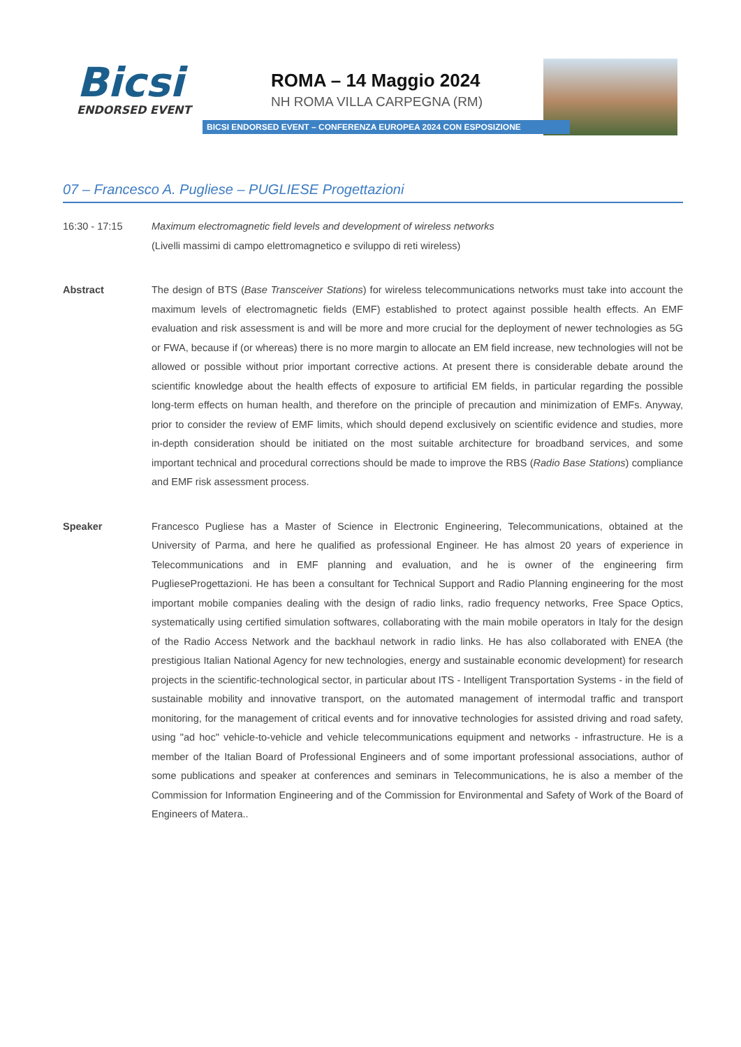Bicsi
ENDORSED EVENT
ROMA – 14 Maggio 2024
NH ROMA VILLA CARPEGNA (RM)
BICSI ENDORSED EVENT – CONFERENZA EUROPEA 2024 CON ESPOSIZIONE
07 – Francesco A. Pugliese – PUGLIESE Progettazioni
16:30 - 17:15 Maximum electromagnetic field levels and development of wireless networks
(Livelli massimi di campo elettromagnetico e sviluppo di reti wireless)
Abstract The design of BTS (Base Transceiver Stations) for wireless telecommunications networks must take into account the maximum levels of electromagnetic fields (EMF) established to protect against possible health effects. An EMF evaluation and risk assessment is and will be more and more crucial for the deployment of newer technologies as 5G or FWA, because if (or whereas) there is no more margin to allocate an EM field increase, new technologies will not be allowed or possible without prior important corrective actions. At present there is considerable debate around the scientific knowledge about the health effects of exposure to artificial EM fields, in particular regarding the possible long-term effects on human health, and therefore on the principle of precaution and minimization of EMFs. Anyway, prior to consider the review of EMF limits, which should depend exclusively on scientific evidence and studies, more in-depth consideration should be initiated on the most suitable architecture for broadband services, and some important technical and procedural corrections should be made to improve the RBS (Radio Base Stations) compliance and EMF risk assessment process.
Speaker Francesco Pugliese has a Master of Science in Electronic Engineering, Telecommunications, obtained at the University of Parma, and here he qualified as professional Engineer. He has almost 20 years of experience in Telecommunications and in EMF planning and evaluation, and he is owner of the engineering firm PuglieseProgettazioni. He has been a consultant for Technical Support and Radio Planning engineering for the most important mobile companies dealing with the design of radio links, radio frequency networks, Free Space Optics, systematically using certified simulation softwares, collaborating with the main mobile operators in Italy for the design of the Radio Access Network and the backhaul network in radio links. He has also collaborated with ENEA (the prestigious Italian National Agency for new technologies, energy and sustainable economic development) for research projects in the scientific-technological sector, in particular about ITS - Intelligent Transportation Systems - in the field of sustainable mobility and innovative transport, on the automated management of intermodal traffic and transport monitoring, for the management of critical events and for innovative technologies for assisted driving and road safety, using "ad hoc" vehicle-to-vehicle and vehicle telecommunications equipment and networks - infrastructure. He is a member of the Italian Board of Professional Engineers and of some important professional associations, author of some publications and speaker at conferences and seminars in Telecommunications, he is also a member of the Commission for Information Engineering and of the Commission for Environmental and Safety of Work of the Board of Engineers of Matera..